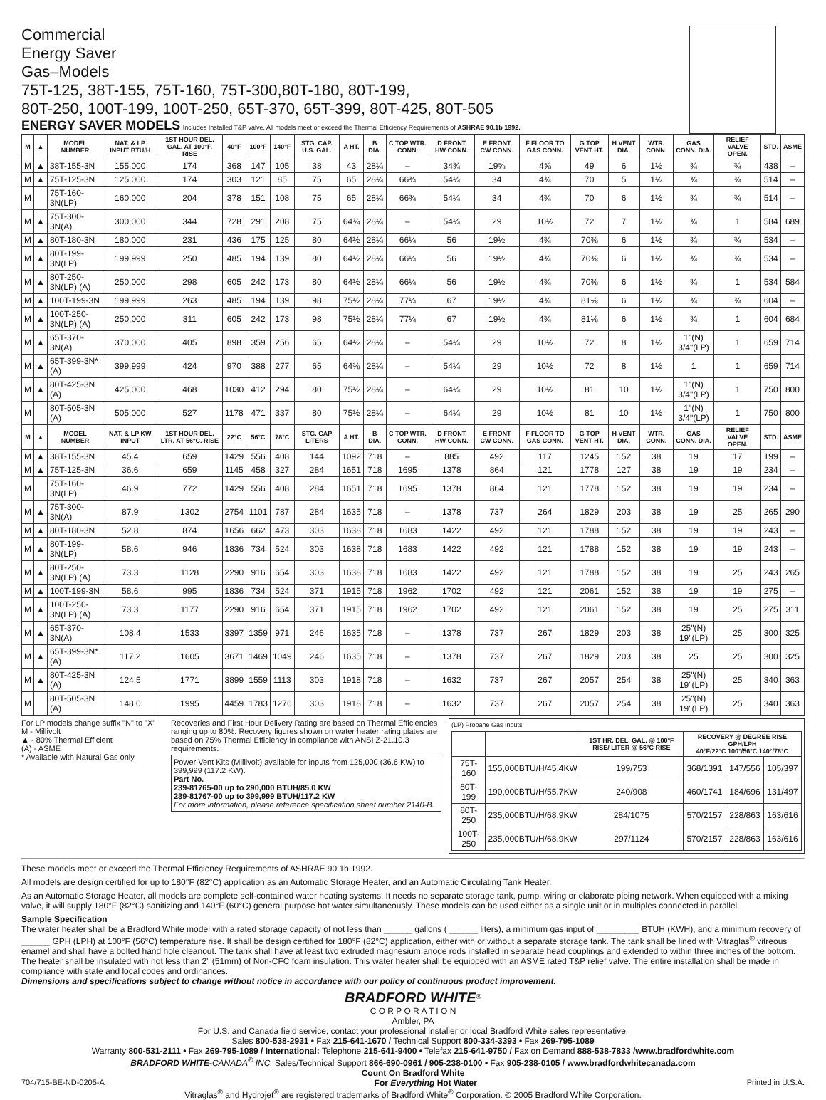Commercial
Energy Saver
Gas–Models
75T-125, 38T-155, 75T-160, 75T-300,80T-180, 80T-199,
80T-250, 100T-199, 100T-250, 65T-370, 65T-399, 80T-425, 80T-505
ENERGY SAVER MODELS Includes Installed T&P valve. All models meet or exceed the Thermal Efficiency Requirements of ASHRAE 90.1b 1992.
| M | ▲ | MODEL NUMBER | NAT. & LP INPUT BTU/H | 1ST HOUR DEL. GAL. AT 100°F. RISE | 40°F | 100°F | 140°F | STG. CAP. U.S. GAL. | A HT. | B DIA. | C TOP WTR. CONN. | D FRONT HW CONN. | E FRONT CW CONN. | F FLOOR TO GAS CONN. | G TOP VENT HT. | H VENT DIA. | WTR. CONN. | GAS CONN. DIA. | RELIEF VALVE OPEN. | STD. | ASME |
| --- | --- | --- | --- | --- | --- | --- | --- | --- | --- | --- | --- | --- | --- | --- | --- | --- | --- | --- | --- | --- | --- |
| M | ▲ | 38T-155-3N | 155,000 | 174 | 368 | 147 | 105 | 38 | 43 | 28¼ | – | 34¾ | 19⅝ | 4⅝ | 49 | 6 | 1½ | ¾ | ¾ | 438 | – |
| M | ▲ | 75T-125-3N | 125,000 | 174 | 303 | 121 | 85 | 75 | 65 | 28¼ | 66¾ | 54¼ | 34 | 4¾ | 70 | 5 | 1½ | ¾ | ¾ | 514 | – |
| M | | 75T-160-3N(LP) | 160,000 | 204 | 378 | 151 | 108 | 75 | 65 | 28¼ | 66¾ | 54¼ | 34 | 4¾ | 70 | 6 | 1½ | ¾ | ¾ | 514 | – |
| M | ▲ | 75T-300-3N(A) | 300,000 | 344 | 728 | 291 | 208 | 75 | 64¾ | 28¼ | – | 54¼ | 29 | 10½ | 72 | 7 | 1½ | ¾ | 1 | 584 | 689 |
| M | ▲ | 80T-180-3N | 180,000 | 231 | 436 | 175 | 125 | 80 | 64½ | 28¼ | 66¼ | 56 | 19½ | 4¾ | 70⅜ | 6 | 1½ | ¾ | ¾ | 534 | – |
| M | ▲ | 80T-199-3N(LP) | 199,999 | 250 | 485 | 194 | 139 | 80 | 64½ | 28¼ | 66¼ | 56 | 19½ | 4¾ | 70⅜ | 6 | 1½ | ¾ | ¾ | 534 | – |
| M | ▲ | 80T-250-3N(LP) (A) | 250,000 | 298 | 605 | 242 | 173 | 80 | 64½ | 28¼ | 66¼ | 56 | 19½ | 4¾ | 70⅜ | 6 | 1½ | ¾ | 1 | 534 | 584 |
| M | ▲ | 100T-199-3N | 199,999 | 263 | 485 | 194 | 139 | 98 | 75½ | 28¼ | 77¼ | 67 | 19½ | 4¾ | 81⅛ | 6 | 1½ | ¾ | ¾ | 604 | – |
| M | ▲ | 100T-250-3N(LP) (A) | 250,000 | 311 | 605 | 242 | 173 | 98 | 75½ | 28¼ | 77¼ | 67 | 19½ | 4¾ | 81⅛ | 6 | 1½ | ¾ | 1 | 604 | 684 |
| M | ▲ | 65T-370-3N(A) | 370,000 | 405 | 898 | 359 | 256 | 65 | 64½ | 28¼ | – | 54¼ | 29 | 10½ | 72 | 8 | 1½ | 1"(N) 3/4"(LP) | 1 | 659 | 714 |
| M | ▲ | 65T-399-3N* (A) | 399,999 | 424 | 970 | 388 | 277 | 65 | 64⅜ | 28¼ | – | 54¼ | 29 | 10½ | 72 | 8 | 1½ | 1 | 1 | 659 | 714 |
| M | ▲ | 80T-425-3N (A) | 425,000 | 468 | 1030 | 412 | 294 | 80 | 75½ | 28¼ | – | 64¼ | 29 | 10½ | 81 | 10 | 1½ | 1"(N) 3/4"(LP) | 1 | 750 | 800 |
| M | | 80T-505-3N (A) | 505,000 | 527 | 1178 | 471 | 337 | 80 | 75½ | 28¼ | – | 64¼ | 29 | 10½ | 81 | 10 | 1½ | 1"(N) 3/4"(LP) | 1 | 750 | 800 |
| M | ▲ | MODEL NUMBER | NAT. & LP KW INPUT | 1ST HOUR DEL. LTR. AT 56°C. RISE | 22°C | 56°C | 78°C | STG. CAP LITERS | A HT. | B DIA. | C TOP WTR. CONN. | D FRONT HW CONN. | E FRONT CW CONN. | F FLOOR TO GAS CONN. | G TOP VENT HT. | H VENT DIA. | WTR. CONN. | GAS CONN. DIA. | RELIEF VALVE OPEN. | STD. | ASME |
| M | ▲ | 38T-155-3N | 45.4 | 659 | 1429 | 556 | 408 | 144 | 1092 | 718 | – | 885 | 492 | 117 | 1245 | 152 | 38 | 19 | 17 | 199 | – |
| M | ▲ | 75T-125-3N | 36.6 | 659 | 1145 | 458 | 327 | 284 | 1651 | 718 | 1695 | 1378 | 864 | 121 | 1778 | 127 | 38 | 19 | 19 | 234 | – |
| M | | 75T-160-3N(LP) | 46.9 | 772 | 1429 | 556 | 408 | 284 | 1651 | 718 | 1695 | 1378 | 864 | 121 | 1778 | 152 | 38 | 19 | 19 | 234 | – |
| M | ▲ | 75T-300-3N(A) | 87.9 | 1302 | 2754 | 1101 | 787 | 284 | 1635 | 718 | – | 1378 | 737 | 264 | 1829 | 203 | 38 | 19 | 25 | 265 | 290 |
| M | ▲ | 80T-180-3N | 52.8 | 874 | 1656 | 662 | 473 | 303 | 1638 | 718 | 1683 | 1422 | 492 | 121 | 1788 | 152 | 38 | 19 | 19 | 243 | – |
| M | ▲ | 80T-199-3N(LP) | 58.6 | 946 | 1836 | 734 | 524 | 303 | 1638 | 718 | 1683 | 1422 | 492 | 121 | 1788 | 152 | 38 | 19 | 19 | 243 | – |
| M | ▲ | 80T-250-3N(LP) (A) | 73.3 | 1128 | 2290 | 916 | 654 | 303 | 1638 | 718 | 1683 | 1422 | 492 | 121 | 1788 | 152 | 38 | 19 | 25 | 243 | 265 |
| M | ▲ | 100T-199-3N | 58.6 | 995 | 1836 | 734 | 524 | 371 | 1915 | 718 | 1962 | 1702 | 492 | 121 | 2061 | 152 | 38 | 19 | 19 | 275 | – |
| M | ▲ | 100T-250-3N(LP) (A) | 73.3 | 1177 | 2290 | 916 | 654 | 371 | 1915 | 718 | 1962 | 1702 | 492 | 121 | 2061 | 152 | 38 | 19 | 25 | 275 | 311 |
| M | ▲ | 65T-370-3N(A) | 108.4 | 1533 | 3397 | 1359 | 971 | 246 | 1635 | 718 | – | 1378 | 737 | 267 | 1829 | 203 | 38 | 25"(N) 19"(LP) | 25 | 300 | 325 |
| M | ▲ | 65T-399-3N* (A) | 117.2 | 1605 | 3671 | 1469 | 1049 | 246 | 1635 | 718 | – | 1378 | 737 | 267 | 1829 | 203 | 38 | 25 | 25 | 300 | 325 |
| M | ▲ | 80T-425-3N (A) | 124.5 | 1771 | 3899 | 1559 | 1113 | 303 | 1918 | 718 | – | 1632 | 737 | 267 | 2057 | 254 | 38 | 25"(N) 19"(LP) | 25 | 340 | 363 |
| M | | 80T-505-3N (A) | 148.0 | 1995 | 4459 | 1783 | 1276 | 303 | 1918 | 718 | – | 1632 | 737 | 267 | 2057 | 254 | 38 | 25"(N) 19"(LP) | 25 | 340 | 363 |
For LP models change suffix "N" to "X"
M - Millivolt
▲ - 80% Thermal Efficient
(A) - ASME
* Available with Natural Gas only
Recoveries and First Hour Delivery Rating are based on Thermal Efficiencies ranging up to 80%. Recovery figures shown on water heater rating plates are based on 75% Thermal Efficiency in compliance with ANSI Z-21.10.3 requirements.
Power Vent Kits (Millivolt) available for inputs from 125,000 (36.6 KW) to 399,999 (117.2 KW).
Part No.
239-81765-00 up to 290,000 BTUH/85.0 KW
239-81767-00 up to 399,999 BTUH/117.2 KW
For more information, please reference specification sheet number 2140-B.
(LP) Propane Gas Inputs
| | | 1ST HR. DEL. GAL. @ 100°F RISE/ LITER @ 56°C RISE | RECOVERY @ DEGREE RISE GPH/LPH 40°F/22°C 100°/56°C 140°/78°C | | |
| --- | --- | --- | --- | --- | --- |
| 75T-160 | 155,000BTU/H/45.4KW | 199/753 | 368/1391 | 147/556 | 105/397 |
| 80T-199 | 190,000BTU/H/55.7KW | 240/908 | 460/1741 | 184/696 | 131/497 |
| 80T-250 | 235,000BTU/H/68.9KW | 284/1075 | 570/2157 | 228/863 | 163/616 |
| 100T-250 | 235,000BTU/H/68.9KW | 297/1124 | 570/2157 | 228/863 | 163/616 |
These models meet or exceed the Thermal Efficiency Requirements of ASHRAE 90.1b 1992.
All models are design certified for up to 180°F (82°C) application as an Automatic Storage Heater, and an Automatic Circulating Tank Heater.
As an Automatic Storage Heater, all models are complete self-contained water heating systems. It needs no separate storage tank, pump, wiring or elaborate piping network. When equipped with a mixing valve, it will supply 180°F (82°C) sanitizing and 140°F (60°C) general purpose hot water simultaneously. These models can be used either as a single unit or in multiples connected in parallel.
Sample Specification
The water heater shall be a Bradford White model with a rated storage capacity of not less than ______ gallons ( ______ liters), a minimum gas input of _________ BTUH (KWH), and a minimum recovery of ______ GPH (LPH) at 100°F (56°C) temperature rise. It shall be design certified for 180°F (82°C) application, either with or without a separate storage tank. The tank shall be lined with Vitraglas<sup>®</sup> vitreous enamel and shall have a bolted hand hole cleanout. The tank shall have at least two extruded magnesium anode rods installed in separate head couplings and extended to within three inches of the bottom. The heater shall be insulated with not less than 2" (51mm) of Non-CFC foam insulation. This water heater shall be equipped with an ASME rated T&P relief valve. The entire installation shall be made in compliance with state and local codes and ordinances.
Dimensions and specifications subject to change without notice in accordance with our policy of continuous product improvement.
BRADFORD WHITE<sup>®</sup>
C O R P O R A T I O N
Ambler, PA
For U.S. and Canada field service, contact your professional installer or local Bradford White sales representative.
Sales 800-538-2931 • Fax 215-641-1670 / Technical Support 800-334-3393 • Fax 269-795-1089
Warranty 800-531-2111 • Fax 269-795-1089 / International: Telephone 215-641-9400 • Telefax 215-641-9750 / Fax on Demand 888-538-7833 /www.bradfordwhite.com
BRADFORD WHITE-CANADA<sup>®</sup> INC. Sales/Technical Support 866-690-0961 / 905-238-0100 • Fax 905-238-0105 / www.bradfordwhitecanada.com
Count On Bradford White
704/715-BE-ND-0205-A For Everything Hot Water Printed in U.S.A.
Vitraglas<sup>®</sup> and Hydrojet<sup>®</sup> are registered trademarks of Bradford White<sup>®</sup> Corporation. © 2005 Bradford White Corporation.